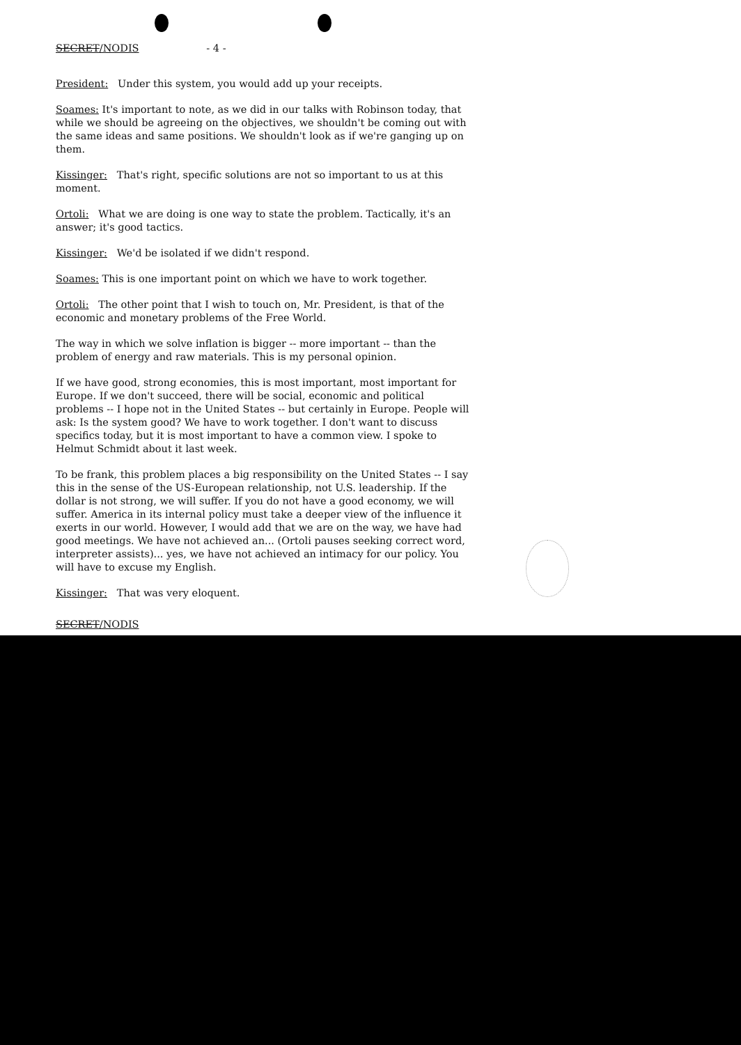SECRET/NODIS - 4 -
President: Under this system, you would add up your receipts.
Soames: It's important to note, as we did in our talks with Robinson today, that while we should be agreeing on the objectives, we shouldn't be coming out with the same ideas and same positions. We shouldn't look as if we're ganging up on them.
Kissinger: That's right, specific solutions are not so important to us at this moment.
Ortoli: What we are doing is one way to state the problem. Tactically, it's an answer; it's good tactics.
Kissinger: We'd be isolated if we didn't respond.
Soames: This is one important point on which we have to work together.
Ortoli: The other point that I wish to touch on, Mr. President, is that of the economic and monetary problems of the Free World.
The way in which we solve inflation is bigger -- more important -- than the problem of energy and raw materials. This is my personal opinion.
If we have good, strong economies, this is most important, most important for Europe. If we don't succeed, there will be social, economic and political problems -- I hope not in the United States -- but certainly in Europe. People will ask: Is the system good? We have to work together. I don't want to discuss specifics today, but it is most important to have a common view. I spoke to Helmut Schmidt about it last week.
To be frank, this problem places a big responsibility on the United States -- I say this in the sense of the US-European relationship, not U.S. leadership. If the dollar is not strong, we will suffer. If you do not have a good economy, we will suffer. America in its internal policy must take a deeper view of the influence it exerts in our world. However, I would add that we are on the way, we have had good meetings. We have not achieved an... (Ortoli pauses seeking correct word, interpreter assists)... yes, we have not achieved an intimacy for our policy. You will have to excuse my English.
Kissinger: That was very eloquent.
SECRET/NODIS